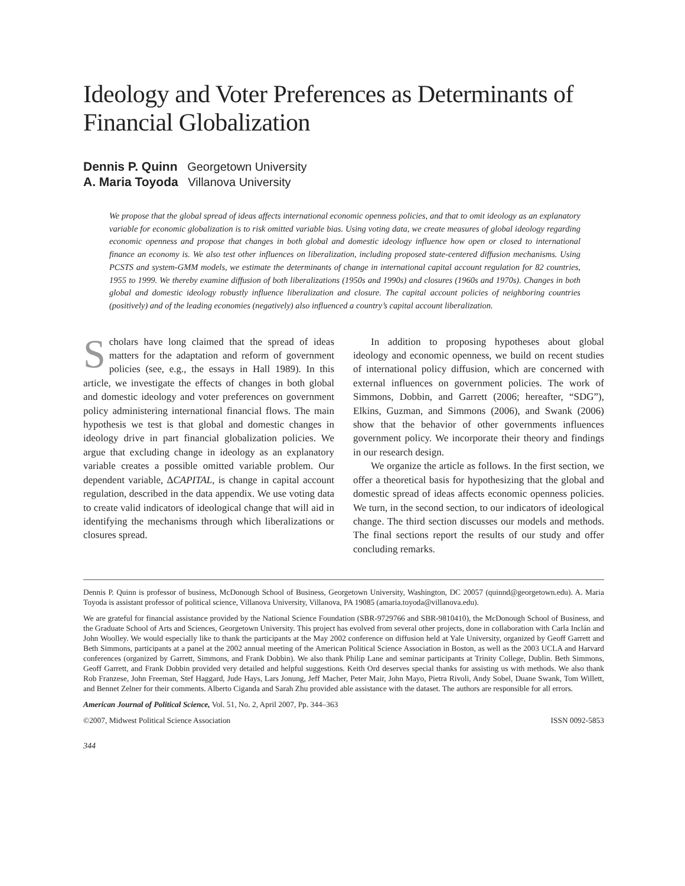Ideology and Voter Preferences as Determinants of Financial Globalization
Dennis P. Quinn Georgetown University
A. Maria Toyoda Villanova University
We propose that the global spread of ideas affects international economic openness policies, and that to omit ideology as an explanatory variable for economic globalization is to risk omitted variable bias. Using voting data, we create measures of global ideology regarding economic openness and propose that changes in both global and domestic ideology influence how open or closed to international finance an economy is. We also test other influences on liberalization, including proposed state-centered diffusion mechanisms. Using PCSTS and system-GMM models, we estimate the determinants of change in international capital account regulation for 82 countries, 1955 to 1999. We thereby examine diffusion of both liberalizations (1950s and 1990s) and closures (1960s and 1970s). Changes in both global and domestic ideology robustly influence liberalization and closure. The capital account policies of neighboring countries (positively) and of the leading economies (negatively) also influenced a country’s capital account liberalization.
Scholars have long claimed that the spread of ideas matters for the adaptation and reform of government policies (see, e.g., the essays in Hall 1989). In this article, we investigate the effects of changes in both global and domestic ideology and voter preferences on government policy administering international financial flows. The main hypothesis we test is that global and domestic changes in ideology drive in part financial globalization policies. We argue that excluding change in ideology as an explanatory variable creates a possible omitted variable problem. Our dependent variable, ΔCAPITAL, is change in capital account regulation, described in the data appendix. We use voting data to create valid indicators of ideological change that will aid in identifying the mechanisms through which liberalizations or closures spread.
In addition to proposing hypotheses about global ideology and economic openness, we build on recent studies of international policy diffusion, which are concerned with external influences on government policies. The work of Simmons, Dobbin, and Garrett (2006; hereafter, “SDG”), Elkins, Guzman, and Simmons (2006), and Swank (2006) show that the behavior of other governments influences government policy. We incorporate their theory and findings in our research design.
We organize the article as follows. In the first section, we offer a theoretical basis for hypothesizing that the global and domestic spread of ideas affects economic openness policies. We turn, in the second section, to our indicators of ideological change. The third section discusses our models and methods. The final sections report the results of our study and offer concluding remarks.
Dennis P. Quinn is professor of business, McDonough School of Business, Georgetown University, Washington, DC 20057 (quinnd@georgetown.edu). A. Maria Toyoda is assistant professor of political science, Villanova University, Villanova, PA 19085 (amaria.toyoda@villanova.edu).
We are grateful for financial assistance provided by the National Science Foundation (SBR-9729766 and SBR-9810410), the McDonough School of Business, and the Graduate School of Arts and Sciences, Georgetown University. This project has evolved from several other projects, done in collaboration with Carla Inclán and John Woolley. We would especially like to thank the participants at the May 2002 conference on diffusion held at Yale University, organized by Geoff Garrett and Beth Simmons, participants at a panel at the 2002 annual meeting of the American Political Science Association in Boston, as well as the 2003 UCLA and Harvard conferences (organized by Garrett, Simmons, and Frank Dobbin). We also thank Philip Lane and seminar participants at Trinity College, Dublin. Beth Simmons, Geoff Garrett, and Frank Dobbin provided very detailed and helpful suggestions. Keith Ord deserves special thanks for assisting us with methods. We also thank Rob Franzese, John Freeman, Stef Haggard, Jude Hays, Lars Jonung, Jeff Macher, Peter Mair, John Mayo, Pietra Rivoli, Andy Sobel, Duane Swank, Tom Willett, and Bennet Zelner for their comments. Alberto Ciganda and Sarah Zhu provided able assistance with the dataset. The authors are responsible for all errors.
American Journal of Political Science, Vol. 51, No. 2, April 2007, Pp. 344–363
©2007, Midwest Political Science Association ISSN 0092-5853
344